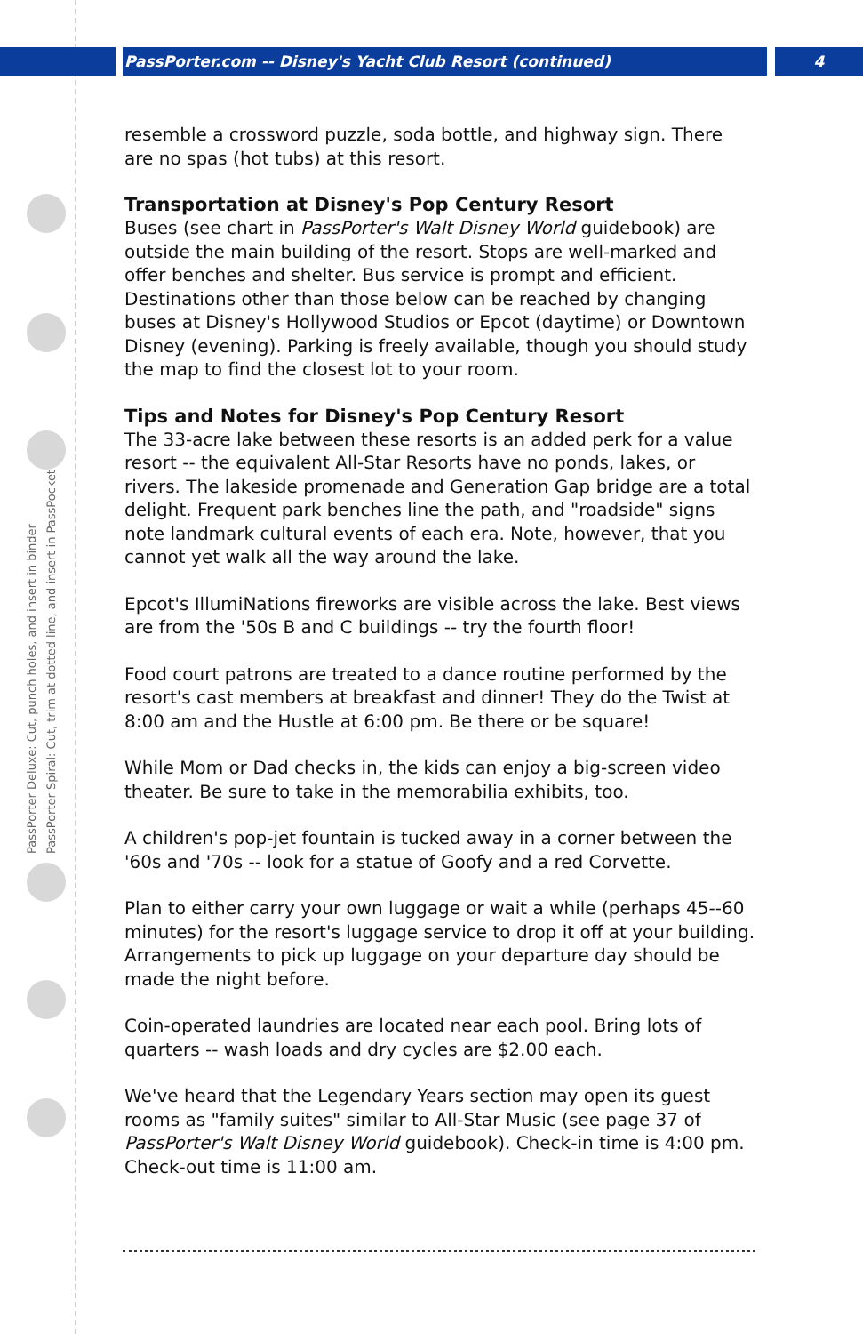PassPorter.com -- Disney's Yacht Club Resort (continued)
4
PassPorter Deluxe: Cut, punch holes, and insert in binder
PassPorter Spiral: Cut, trim at dotted line, and insert in PassPocket
resemble a crossword puzzle, soda bottle, and highway sign. There are no spas (hot tubs) at this resort.
Transportation at Disney's Pop Century Resort
Buses (see chart in PassPorter's Walt Disney World guidebook) are outside the main building of the resort. Stops are well-marked and offer benches and shelter. Bus service is prompt and efficient. Destinations other than those below can be reached by changing buses at Disney's Hollywood Studios or Epcot (daytime) or Downtown Disney (evening). Parking is freely available, though you should study the map to find the closest lot to your room.
Tips and Notes for Disney's Pop Century Resort
The 33-acre lake between these resorts is an added perk for a value resort -- the equivalent All-Star Resorts have no ponds, lakes, or rivers. The lakeside promenade and Generation Gap bridge are a total delight. Frequent park benches line the path, and "roadside" signs note landmark cultural events of each era. Note, however, that you cannot yet walk all the way around the lake.
Epcot's IllumiNations fireworks are visible across the lake. Best views are from the '50s B and C buildings -- try the fourth floor!
Food court patrons are treated to a dance routine performed by the resort's cast members at breakfast and dinner! They do the Twist at 8:00 am and the Hustle at 6:00 pm. Be there or be square!
While Mom or Dad checks in, the kids can enjoy a big-screen video theater. Be sure to take in the memorabilia exhibits, too.
A children's pop-jet fountain is tucked away in a corner between the '60s and '70s -- look for a statue of Goofy and a red Corvette.
Plan to either carry your own luggage or wait a while (perhaps 45--60 minutes) for the resort's luggage service to drop it off at your building. Arrangements to pick up luggage on your departure day should be made the night before.
Coin-operated laundries are located near each pool. Bring lots of quarters -- wash loads and dry cycles are $2.00 each.
We've heard that the Legendary Years section may open its guest rooms as "family suites" similar to All-Star Music (see page 37 of PassPorter's Walt Disney World guidebook). Check-in time is 4:00 pm. Check-out time is 11:00 am.